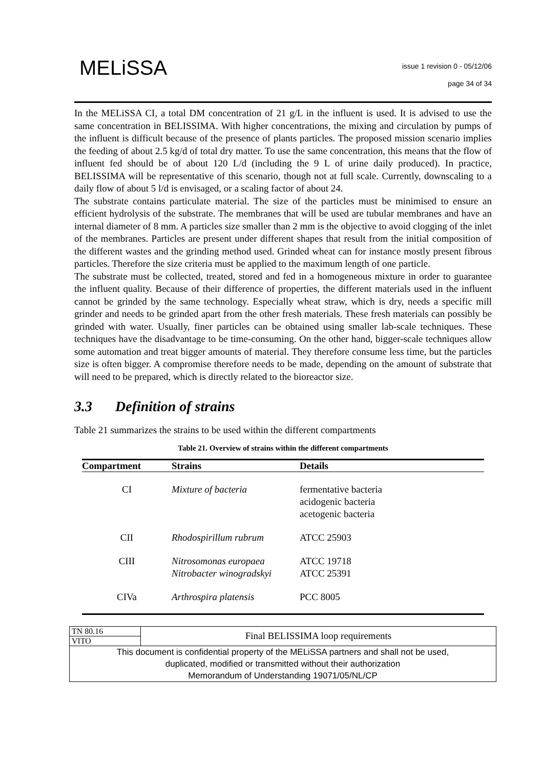MELiSSA
issue 1 revision 0 - 05/12/06
page 34 of 34
In the MELiSSA CI, a total DM concentration of 21 g/L in the influent is used. It is advised to use the same concentration in BELISSIMA. With higher concentrations, the mixing and circulation by pumps of the influent is difficult because of the presence of plants particles. The proposed mission scenario implies the feeding of about 2.5 kg/d of total dry matter. To use the same concentration, this means that the flow of influent fed should be of about 120 L/d (including the 9 L of urine daily produced). In practice, BELISSIMA will be representative of this scenario, though not at full scale. Currently, downscaling to a daily flow of about 5 l/d is envisaged, or a scaling factor of about 24.
The substrate contains particulate material. The size of the particles must be minimised to ensure an efficient hydrolysis of the substrate. The membranes that will be used are tubular membranes and have an internal diameter of 8 mm. A particles size smaller than 2 mm is the objective to avoid clogging of the inlet of the membranes. Particles are present under different shapes that result from the initial composition of the different wastes and the grinding method used. Grinded wheat can for instance mostly present fibrous particles. Therefore the size criteria must be applied to the maximum length of one particle.
The substrate must be collected, treated, stored and fed in a homogeneous mixture in order to guarantee the influent quality. Because of their difference of properties, the different materials used in the influent cannot be grinded by the same technology. Especially wheat straw, which is dry, needs a specific mill grinder and needs to be grinded apart from the other fresh materials. These fresh materials can possibly be grinded with water. Usually, finer particles can be obtained using smaller lab-scale techniques. These techniques have the disadvantage to be time-consuming. On the other hand, bigger-scale techniques allow some automation and treat bigger amounts of material. They therefore consume less time, but the particles size is often bigger. A compromise therefore needs to be made, depending on the amount of substrate that will need to be prepared, which is directly related to the bioreactor size.
3.3 Definition of strains
Table 21 summarizes the strains to be used within the different compartments
Table 21. Overview of strains within the different compartments
| Compartment | Strains | Details |
| --- | --- | --- |
| CI | Mixture of bacteria | fermentative bacteria acidogenic bacteria acetogenic bacteria |
| CII | Rhodospirillum rubrum | ATCC 25903 |
| CIII | Nitrosomonas europaea Nitrobacter winogradskyi | ATCC 19718 ATCC 25391 |
| CIVa | Arthrospira platensis | PCC 8005 |
| TN 80.16 | Final BELISSIMA loop requirements |
| VITO | |
| This document is confidential property of the MELiSSA partners and shall not be used, duplicated, modified or transmitted without their authorization Memorandum of Understanding 19071/05/NL/CP | |